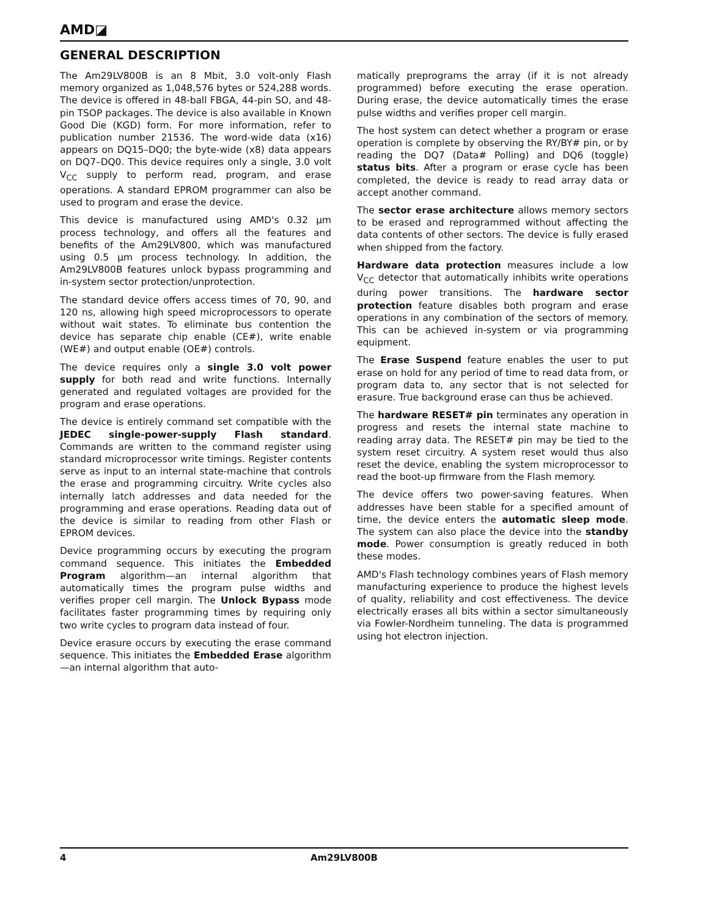AMD◪
GENERAL DESCRIPTION
The Am29LV800B is an 8 Mbit, 3.0 volt-only Flash memory organized as 1,048,576 bytes or 524,288 words. The device is offered in 48-ball FBGA, 44-pin SO, and 48-pin TSOP packages. The device is also available in Known Good Die (KGD) form. For more information, refer to publication number 21536. The word-wide data (x16) appears on DQ15–DQ0; the byte-wide (x8) data appears on DQ7–DQ0. This device requires only a single, 3.0 volt V<sub>CC</sub> supply to perform read, program, and erase operations. A standard EPROM programmer can also be used to program and erase the device.
This device is manufactured using AMD's 0.32 µm process technology, and offers all the features and benefits of the Am29LV800, which was manufactured using 0.5 µm process technology. In addition, the Am29LV800B features unlock bypass programming and in-system sector protection/unprotection.
The standard device offers access times of 70, 90, and 120 ns, allowing high speed microprocessors to operate without wait states. To eliminate bus contention the device has separate chip enable (CE#), write enable (WE#) and output enable (OE#) controls.
The device requires only a single 3.0 volt power supply for both read and write functions. Internally generated and regulated voltages are provided for the program and erase operations.
The device is entirely command set compatible with the JEDEC single-power-supply Flash standard. Commands are written to the command register using standard microprocessor write timings. Register contents serve as input to an internal state-machine that controls the erase and programming circuitry. Write cycles also internally latch addresses and data needed for the programming and erase operations. Reading data out of the device is similar to reading from other Flash or EPROM devices.
Device programming occurs by executing the program command sequence. This initiates the Embedded Program algorithm—an internal algorithm that automatically times the program pulse widths and verifies proper cell margin. The Unlock Bypass mode facilitates faster programming times by requiring only two write cycles to program data instead of four.
Device erasure occurs by executing the erase command sequence. This initiates the Embedded Erase algorithm—an internal algorithm that auto-
matically preprograms the array (if it is not already programmed) before executing the erase operation. During erase, the device automatically times the erase pulse widths and verifies proper cell margin.
The host system can detect whether a program or erase operation is complete by observing the RY/BY# pin, or by reading the DQ7 (Data# Polling) and DQ6 (toggle) status bits. After a program or erase cycle has been completed, the device is ready to read array data or accept another command.
The sector erase architecture allows memory sectors to be erased and reprogrammed without affecting the data contents of other sectors. The device is fully erased when shipped from the factory.
Hardware data protection measures include a low V<sub>CC</sub> detector that automatically inhibits write operations during power transitions. The hardware sector protection feature disables both program and erase operations in any combination of the sectors of memory. This can be achieved in-system or via programming equipment.
The Erase Suspend feature enables the user to put erase on hold for any period of time to read data from, or program data to, any sector that is not selected for erasure. True background erase can thus be achieved.
The hardware RESET# pin terminates any operation in progress and resets the internal state machine to reading array data. The RESET# pin may be tied to the system reset circuitry. A system reset would thus also reset the device, enabling the system microprocessor to read the boot-up firmware from the Flash memory.
The device offers two power-saving features. When addresses have been stable for a specified amount of time, the device enters the automatic sleep mode. The system can also place the device into the standby mode. Power consumption is greatly reduced in both these modes.
AMD's Flash technology combines years of Flash memory manufacturing experience to produce the highest levels of quality, reliability and cost effectiveness. The device electrically erases all bits within a sector simultaneously via Fowler-Nordheim tunneling. The data is programmed using hot electron injection.
4 Am29LV800B